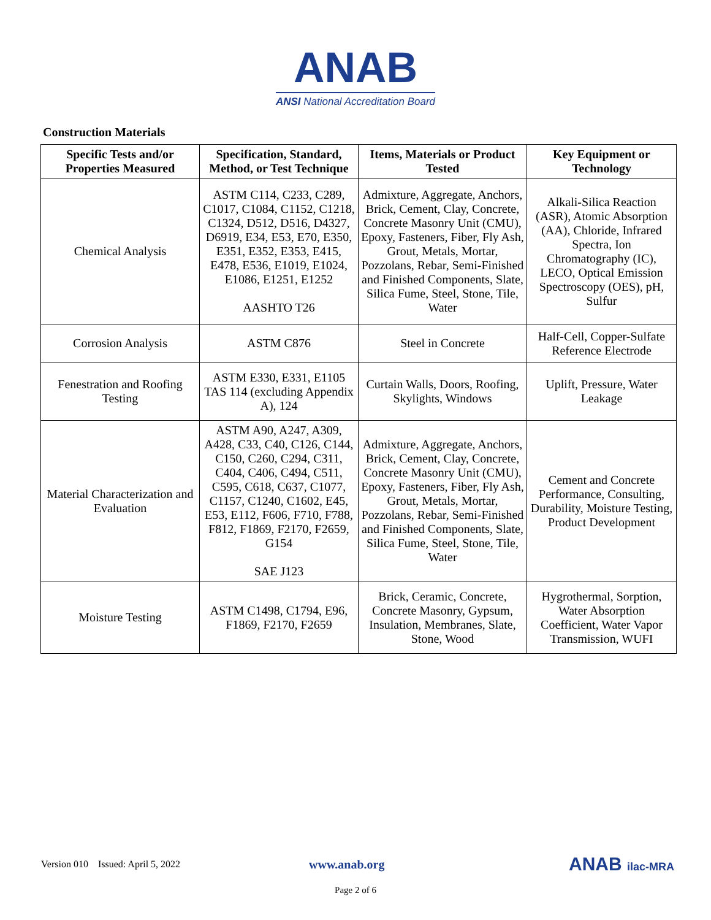ANAB
ANSI National Accreditation Board
Construction Materials
| Specific Tests and/or Properties Measured | Specification, Standard, Method, or Test Technique | Items, Materials or Product Tested | Key Equipment or Technology |
| --- | --- | --- | --- |
| Chemical Analysis | ASTM C114, C233, C289, C1017, C1084, C1152, C1218, C1324, D512, D516, D4327, D6919, E34, E53, E70, E350, E351, E352, E353, E415, E478, E536, E1019, E1024, E1086, E1251, E1252 AASHTO T26 | Admixture, Aggregate, Anchors, Brick, Cement, Clay, Concrete, Concrete Masonry Unit (CMU), Epoxy, Fasteners, Fiber, Fly Ash, Grout, Metals, Mortar, Pozzolans, Rebar, Semi-Finished and Finished Components, Slate, Silica Fume, Steel, Stone, Tile, Water | Alkali-Silica Reaction (ASR), Atomic Absorption (AA), Chloride, Infrared Spectra, Ion Chromatography (IC), LECO, Optical Emission Spectroscopy (OES), pH, Sulfur |
| Corrosion Analysis | ASTM C876 | Steel in Concrete | Half-Cell, Copper-Sulfate Reference Electrode |
| Fenestration and Roofing Testing | ASTM E330, E331, E1105 TAS 114 (excluding Appendix A), 124 | Curtain Walls, Doors, Roofing, Skylights, Windows | Uplift, Pressure, Water Leakage |
| Material Characterization and Evaluation | ASTM A90, A247, A309, A428, C33, C40, C126, C144, C150, C260, C294, C311, C404, C406, C494, C511, C595, C618, C637, C1077, C1157, C1240, C1602, E45, E53, E112, F606, F710, F788, F812, F1869, F2170, F2659, G154 SAE J123 | Admixture, Aggregate, Anchors, Brick, Cement, Clay, Concrete, Concrete Masonry Unit (CMU), Epoxy, Fasteners, Fiber, Fly Ash, Grout, Metals, Mortar, Pozzolans, Rebar, Semi-Finished and Finished Components, Slate, Silica Fume, Steel, Stone, Tile, Water | Cement and Concrete Performance, Consulting, Durability, Moisture Testing, Product Development |
| Moisture Testing | ASTM C1498, C1794, E96, F1869, F2170, F2659 | Brick, Ceramic, Concrete, Concrete Masonry, Gypsum, Insulation, Membranes, Slate, Stone, Wood | Hygrothermal, Sorption, Water Absorption Coefficient, Water Vapor Transmission, WUFI |
Version 010 Issued: April 5, 2022 www.anab.org ANAB ilac-MRA
Page 2 of 6